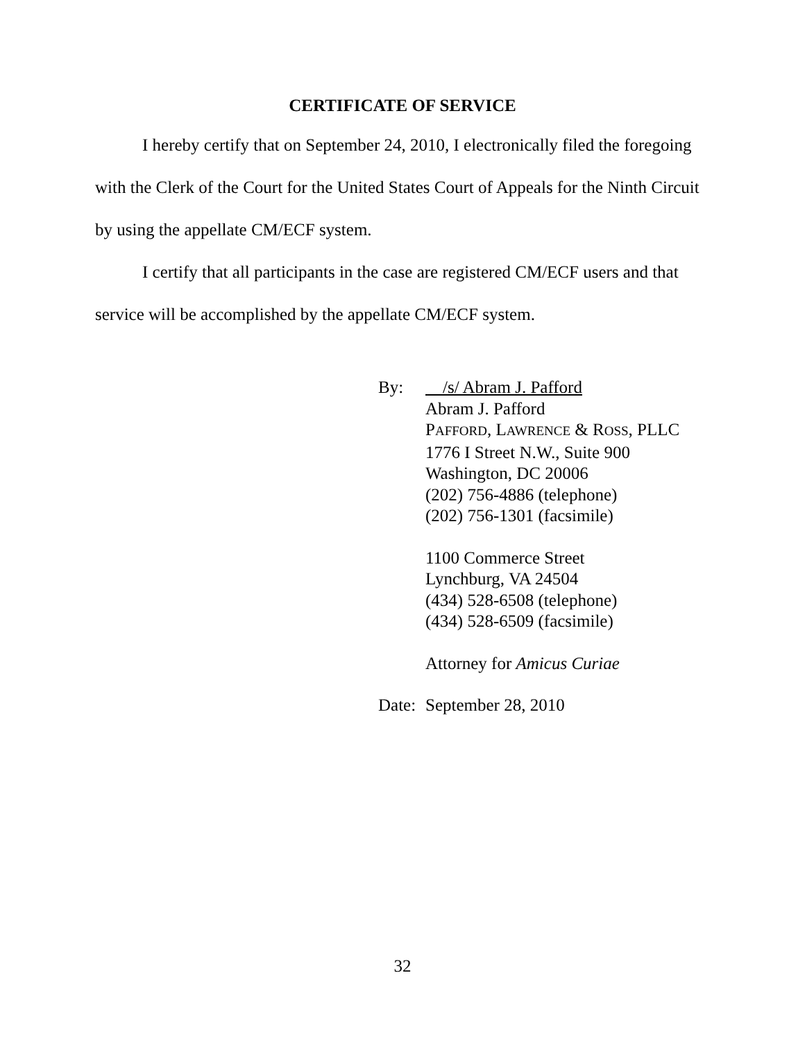CERTIFICATE OF SERVICE
I hereby certify that on September 24, 2010, I electronically filed the foregoing with the Clerk of the Court for the United States Court of Appeals for the Ninth Circuit by using the appellate CM/ECF system.
I certify that all participants in the case are registered CM/ECF users and that service will be accomplished by the appellate CM/ECF system.
By: /s/ Abram J. Pafford
Abram J. Pafford
PAFFORD, LAWRENCE & ROSS, PLLC
1776 I Street N.W., Suite 900
Washington, DC 20006
(202) 756-4886 (telephone)
(202) 756-1301 (facsimile)
1100 Commerce Street
Lynchburg, VA 24504
(434) 528-6508 (telephone)
(434) 528-6509 (facsimile)
Attorney for Amicus Curiae
Date:
September 28, 2010
32